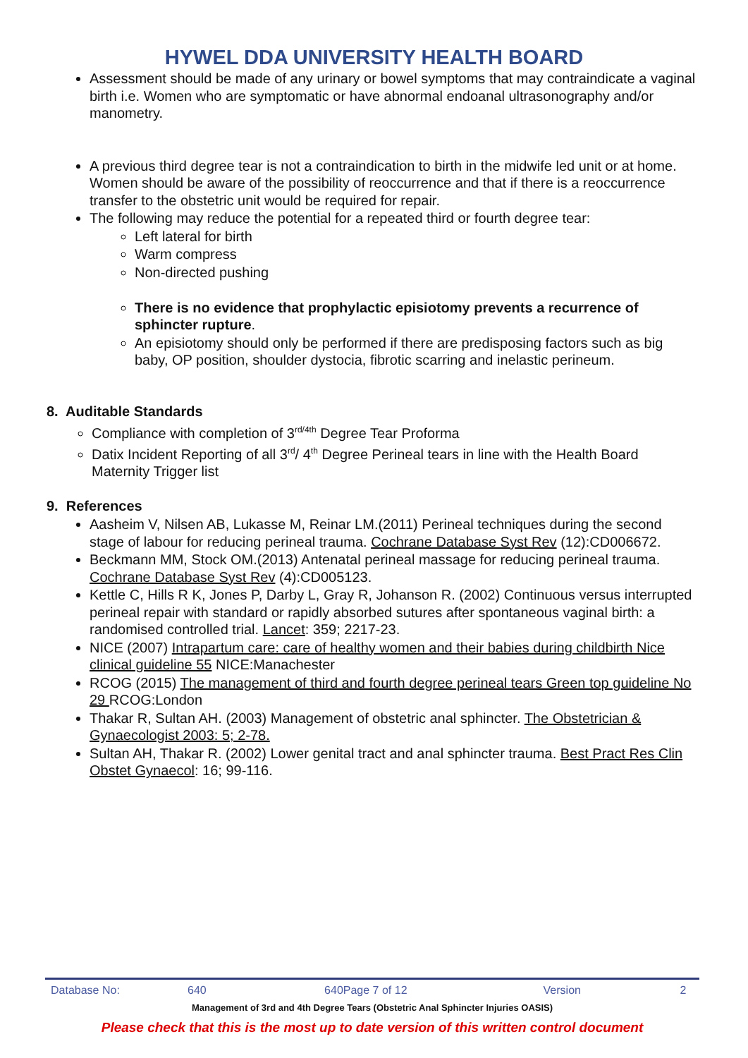HYWEL DDA UNIVERSITY HEALTH BOARD
Assessment should be made of any urinary or bowel symptoms that may contraindicate a vaginal birth i.e. Women who are symptomatic or have abnormal endoanal ultrasonography and/or manometry.
A previous third degree tear is not a contraindication to birth in the midwife led unit or at home. Women should be aware of the possibility of reoccurrence and that if there is a reoccurrence transfer to the obstetric unit would be required for repair.
The following may reduce the potential for a repeated third or fourth degree tear:
Left lateral for birth
Warm compress
Non-directed pushing
There is no evidence that prophylactic episiotomy prevents a recurrence of sphincter rupture.
An episiotomy should only be performed if there are predisposing factors such as big baby, OP position, shoulder dystocia, fibrotic scarring and inelastic perineum.
8. Auditable Standards
Compliance with completion of 3<sup>rd/4th</sup> Degree Tear Proforma
Datix Incident Reporting of all 3<sup>rd</sup>/ 4<sup>th</sup> Degree Perineal tears in line with the Health Board Maternity Trigger list
9. References
Aasheim V, Nilsen AB, Lukasse M, Reinar LM.(2011) Perineal techniques during the second stage of labour for reducing perineal trauma. Cochrane Database Syst Rev (12):CD006672.
Beckmann MM, Stock OM.(2013) Antenatal perineal massage for reducing perineal trauma. Cochrane Database Syst Rev (4):CD005123.
Kettle C, Hills R K, Jones P, Darby L, Gray R, Johanson R. (2002) Continuous versus interrupted perineal repair with standard or rapidly absorbed sutures after spontaneous vaginal birth: a randomised controlled trial. Lancet: 359; 2217-23.
NICE (2007) Intrapartum care: care of healthy women and their babies during childbirth Nice clinical guideline 55 NICE:Manachester
RCOG (2015) The management of third and fourth degree perineal tears Green top guideline No 29 RCOG:London
Thakar R, Sultan AH. (2003) Management of obstetric anal sphincter. The Obstetrician & Gynaecologist 2003: 5; 2-78.
Sultan AH, Thakar R. (2002) Lower genital tract and anal sphincter trauma. Best Pract Res Clin Obstet Gynaecol: 16; 99-116.
Database No: 640 640Page 7 of 12 Version 2
Management of 3rd and 4th Degree Tears (Obstetric Anal Sphincter Injuries OASIS)
Please check that this is the most up to date version of this written control document